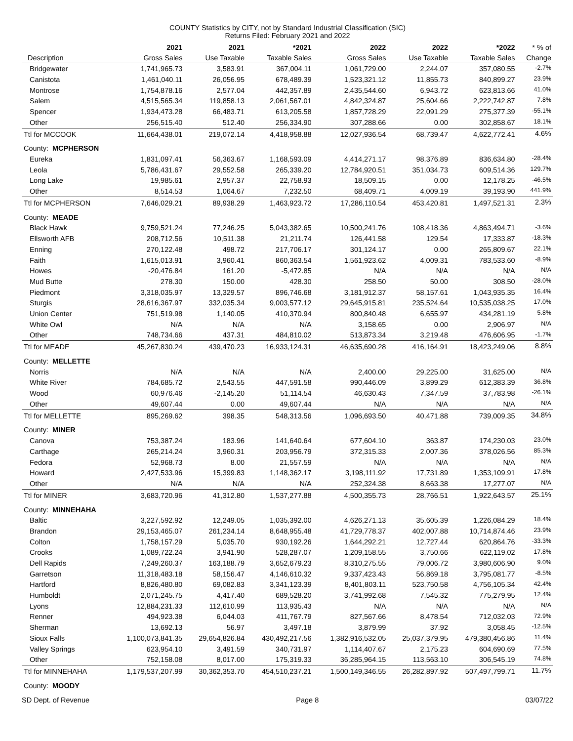COUNTY Statistics by CITY, not by Standard Industrial Classification (SIC)
Returns Filed: February 2021 and 2022
| | 2021 | 2021 | *2021 | 2022 | 2022 | *2022 | * % of |
| --- | --- | --- | --- | --- | --- | --- | --- |
| Description | Gross Sales | Use Taxable | Taxable Sales | Gross Sales | Use Taxable | Taxable Sales | Change |
| Bridgewater | 1,741,965.73 | 3,583.91 | 367,004.11 | 1,061,729.00 | 2,244.07 | 357,080.55 | -2.7% |
| Canistota | 1,461,040.11 | 26,056.95 | 678,489.39 | 1,523,321.12 | 11,855.73 | 840,899.27 | 23.9% |
| Montrose | 1,754,878.16 | 2,577.04 | 442,357.89 | 2,435,544.60 | 6,943.72 | 623,813.66 | 41.0% |
| Salem | 4,515,565.34 | 119,858.13 | 2,061,567.01 | 4,842,324.87 | 25,604.66 | 2,222,742.87 | 7.8% |
| Spencer | 1,934,473.28 | 66,483.71 | 613,205.58 | 1,857,728.29 | 22,091.29 | 275,377.39 | -55.1% |
| Other | 256,515.40 | 512.40 | 256,334.90 | 307,288.66 | 0.00 | 302,858.67 | 18.1% |
| Ttl for MCCOOK | 11,664,438.01 | 219,072.14 | 4,418,958.88 | 12,027,936.54 | 68,739.47 | 4,622,772.41 | 4.6% |
| County: MCPHERSON | | | | | | | |
| Eureka | 1,831,097.41 | 56,363.67 | 1,168,593.09 | 4,414,271.17 | 98,376.89 | 836,634.80 | -28.4% |
| Leola | 5,786,431.67 | 29,552.58 | 265,339.20 | 12,784,920.51 | 351,034.73 | 609,514.36 | 129.7% |
| Long Lake | 19,985.61 | 2,957.37 | 22,758.93 | 18,509.15 | 0.00 | 12,178.25 | -46.5% |
| Other | 8,514.53 | 1,064.67 | 7,232.50 | 68,409.71 | 4,009.19 | 39,193.90 | 441.9% |
| Ttl for MCPHERSON | 7,646,029.21 | 89,938.29 | 1,463,923.72 | 17,286,110.54 | 453,420.81 | 1,497,521.31 | 2.3% |
| County: MEADE | | | | | | | |
| Black Hawk | 9,759,521.24 | 77,246.25 | 5,043,382.65 | 10,500,241.76 | 108,418.36 | 4,863,494.71 | -3.6% |
| Ellsworth AFB | 208,712.56 | 10,511.38 | 21,211.74 | 126,441.58 | 129.54 | 17,333.87 | -18.3% |
| Enning | 270,122.48 | 498.72 | 217,706.17 | 301,124.17 | 0.00 | 265,809.67 | 22.1% |
| Faith | 1,615,013.91 | 3,960.41 | 860,363.54 | 1,561,923.62 | 4,009.31 | 783,533.60 | -8.9% |
| Howes | -20,476.84 | 161.20 | -5,472.85 | N/A | N/A | N/A | N/A |
| Mud Butte | 278.30 | 150.00 | 428.30 | 258.50 | 50.00 | 308.50 | -28.0% |
| Piedmont | 3,318,035.97 | 13,329.57 | 896,746.68 | 3,181,912.37 | 58,157.61 | 1,043,935.35 | 16.4% |
| Sturgis | 28,616,367.97 | 332,035.34 | 9,003,577.12 | 29,645,915.81 | 235,524.64 | 10,535,038.25 | 17.0% |
| Union Center | 751,519.98 | 1,140.05 | 410,370.94 | 800,840.48 | 6,655.97 | 434,281.19 | 5.8% |
| White Owl | N/A | N/A | N/A | 3,158.65 | 0.00 | 2,906.97 | N/A |
| Other | 748,734.66 | 437.31 | 484,810.02 | 513,873.34 | 3,219.48 | 476,606.95 | -1.7% |
| Ttl for MEADE | 45,267,830.24 | 439,470.23 | 16,933,124.31 | 46,635,690.28 | 416,164.91 | 18,423,249.06 | 8.8% |
| County: MELLETTE | | | | | | | |
| Norris | N/A | N/A | N/A | 2,400.00 | 29,225.00 | 31,625.00 | N/A |
| White River | 784,685.72 | 2,543.55 | 447,591.58 | 990,446.09 | 3,899.29 | 612,383.39 | 36.8% |
| Wood | 60,976.46 | -2,145.20 | 51,114.54 | 46,630.43 | 7,347.59 | 37,783.98 | -26.1% |
| Other | 49,607.44 | 0.00 | 49,607.44 | N/A | N/A | N/A | N/A |
| Ttl for MELLETTE | 895,269.62 | 398.35 | 548,313.56 | 1,096,693.50 | 40,471.88 | 739,009.35 | 34.8% |
| County: MINER | | | | | | | |
| Canova | 753,387.24 | 183.96 | 141,640.64 | 677,604.10 | 363.87 | 174,230.03 | 23.0% |
| Carthage | 265,214.24 | 3,960.31 | 203,956.79 | 372,315.33 | 2,007.36 | 378,026.56 | 85.3% |
| Fedora | 52,968.73 | 8.00 | 21,557.59 | N/A | N/A | N/A | N/A |
| Howard | 2,427,533.96 | 15,399.83 | 1,148,362.17 | 3,198,111.92 | 17,731.89 | 1,353,109.91 | 17.8% |
| Other | N/A | N/A | N/A | 252,324.38 | 8,663.38 | 17,277.07 | N/A |
| Ttl for MINER | 3,683,720.96 | 41,312.80 | 1,537,277.88 | 4,500,355.73 | 28,766.51 | 1,922,643.57 | 25.1% |
| County: MINNEHAHA | | | | | | | |
| Baltic | 3,227,592.92 | 12,249.05 | 1,035,392.00 | 4,626,271.13 | 35,605.39 | 1,226,084.29 | 18.4% |
| Brandon | 29,153,465.07 | 261,234.14 | 8,648,955.48 | 41,729,778.37 | 402,007.88 | 10,714,874.46 | 23.9% |
| Colton | 1,758,157.29 | 5,035.70 | 930,192.26 | 1,644,292.21 | 12,727.44 | 620,864.76 | -33.3% |
| Crooks | 1,089,722.24 | 3,941.90 | 528,287.07 | 1,209,158.55 | 3,750.66 | 622,119.02 | 17.8% |
| Dell Rapids | 7,249,260.37 | 163,188.79 | 3,652,679.23 | 8,310,275.55 | 79,006.72 | 3,980,606.90 | 9.0% |
| Garretson | 11,318,483.18 | 58,156.47 | 4,146,610.32 | 9,337,423.43 | 56,869.18 | 3,795,081.77 | -8.5% |
| Hartford | 8,826,480.80 | 69,082.83 | 3,341,123.39 | 8,401,803.11 | 523,750.58 | 4,756,105.34 | 42.4% |
| Humboldt | 2,071,245.75 | 4,417.40 | 689,528.20 | 3,741,992.68 | 7,545.32 | 775,279.95 | 12.4% |
| Lyons | 12,884,231.33 | 112,610.99 | 113,935.43 | N/A | N/A | N/A | N/A |
| Renner | 494,923.38 | 6,044.03 | 411,767.79 | 827,567.66 | 8,478.54 | 712,032.03 | 72.9% |
| Sherman | 13,692.13 | 56.97 | 3,497.18 | 3,879.99 | 37.92 | 3,058.45 | -12.5% |
| Sioux Falls | 1,100,073,841.35 | 29,654,826.84 | 430,492,217.56 | 1,382,916,532.05 | 25,037,379.95 | 479,380,456.86 | 11.4% |
| Valley Springs | 623,954.10 | 3,491.59 | 340,731.97 | 1,114,407.67 | 2,175.23 | 604,690.69 | 77.5% |
| Other | 752,158.08 | 8,017.00 | 175,319.33 | 36,285,964.15 | 113,563.10 | 306,545.19 | 74.8% |
| Ttl for MINNEHAHA | 1,179,537,207.99 | 30,362,353.70 | 454,510,237.21 | 1,500,149,346.55 | 26,282,897.92 | 507,497,799.71 | 11.7% |
| County: MOODY | | | | | | | |
SD Dept. of Revenue Page 8 03/07/22